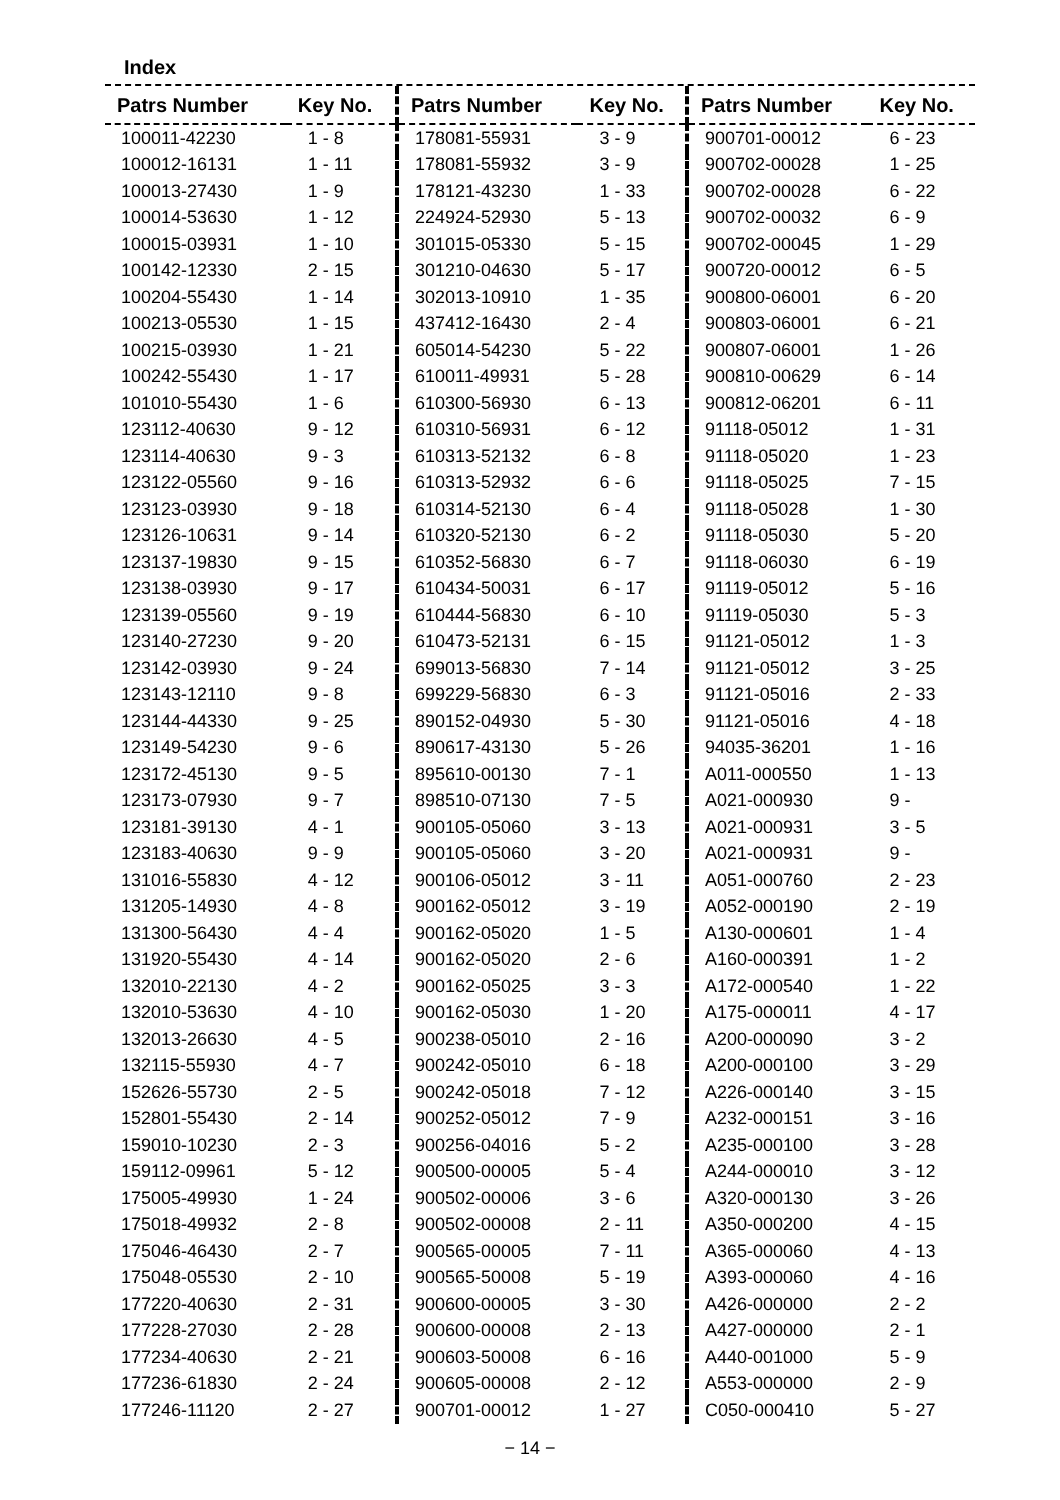Index
| Patrs Number | Key No. |
| --- | --- |
| 100011-42230 | 1 - 8 |
| 100012-16131 | 1 - 11 |
| 100013-27430 | 1 - 9 |
| 100014-53630 | 1 - 12 |
| 100015-03931 | 1 - 10 |
| 100142-12330 | 2 - 15 |
| 100204-55430 | 1 - 14 |
| 100213-05530 | 1 - 15 |
| 100215-03930 | 1 - 21 |
| 100242-55430 | 1 - 17 |
| 101010-55430 | 1 - 6 |
| 123112-40630 | 9 - 12 |
| 123114-40630 | 9 - 3 |
| 123122-05560 | 9 - 16 |
| 123123-03930 | 9 - 18 |
| 123126-10631 | 9 - 14 |
| 123137-19830 | 9 - 15 |
| 123138-03930 | 9 - 17 |
| 123139-05560 | 9 - 19 |
| 123140-27230 | 9 - 20 |
| 123142-03930 | 9 - 24 |
| 123143-12110 | 9 - 8 |
| 123144-44330 | 9 - 25 |
| 123149-54230 | 9 - 6 |
| 123172-45130 | 9 - 5 |
| 123173-07930 | 9 - 7 |
| 123181-39130 | 4 - 1 |
| 123183-40630 | 9 - 9 |
| 131016-55830 | 4 - 12 |
| 131205-14930 | 4 - 8 |
| 131300-56430 | 4 - 4 |
| 131920-55430 | 4 - 14 |
| 132010-22130 | 4 - 2 |
| 132010-53630 | 4 - 10 |
| 132013-26630 | 4 - 5 |
| 132115-55930 | 4 - 7 |
| 152626-55730 | 2 - 5 |
| 152801-55430 | 2 - 14 |
| 159010-10230 | 2 - 3 |
| 159112-09961 | 5 - 12 |
| 175005-49930 | 1 - 24 |
| 175018-49932 | 2 - 8 |
| 175046-46430 | 2 - 7 |
| 175048-05530 | 2 - 10 |
| 177220-40630 | 2 - 31 |
| 177228-27030 | 2 - 28 |
| 177234-40630 | 2 - 21 |
| 177236-61830 | 2 - 24 |
| 177246-11120 | 2 - 27 |
| Patrs Number | Key No. |
| --- | --- |
| 178081-55931 | 3 - 9 |
| 178081-55932 | 3 - 9 |
| 178121-43230 | 1 - 33 |
| 224924-52930 | 5 - 13 |
| 301015-05330 | 5 - 15 |
| 301210-04630 | 5 - 17 |
| 302013-10910 | 1 - 35 |
| 437412-16430 | 2 - 4 |
| 605014-54230 | 5 - 22 |
| 610011-49931 | 5 - 28 |
| 610300-56930 | 6 - 13 |
| 610310-56931 | 6 - 12 |
| 610313-52132 | 6 - 8 |
| 610313-52932 | 6 - 6 |
| 610314-52130 | 6 - 4 |
| 610320-52130 | 6 - 2 |
| 610352-56830 | 6 - 7 |
| 610434-50031 | 6 - 17 |
| 610444-56830 | 6 - 10 |
| 610473-52131 | 6 - 15 |
| 699013-56830 | 7 - 14 |
| 699229-56830 | 6 - 3 |
| 890152-04930 | 5 - 30 |
| 890617-43130 | 5 - 26 |
| 895610-00130 | 7 - 1 |
| 898510-07130 | 7 - 5 |
| 900105-05060 | 3 - 13 |
| 900105-05060 | 3 - 20 |
| 900106-05012 | 3 - 11 |
| 900162-05012 | 3 - 19 |
| 900162-05020 | 1 - 5 |
| 900162-05020 | 2 - 6 |
| 900162-05025 | 3 - 3 |
| 900162-05030 | 1 - 20 |
| 900238-05010 | 2 - 16 |
| 900242-05010 | 6 - 18 |
| 900242-05018 | 7 - 12 |
| 900252-05012 | 7 - 9 |
| 900256-04016 | 5 - 2 |
| 900500-00005 | 5 - 4 |
| 900502-00006 | 3 - 6 |
| 900502-00008 | 2 - 11 |
| 900565-00005 | 7 - 11 |
| 900565-50008 | 5 - 19 |
| 900600-00005 | 3 - 30 |
| 900600-00008 | 2 - 13 |
| 900603-50008 | 6 - 16 |
| 900605-00008 | 2 - 12 |
| 900701-00012 | 1 - 27 |
| Patrs Number | Key No. |
| --- | --- |
| 900701-00012 | 6 - 23 |
| 900702-00028 | 1 - 25 |
| 900702-00028 | 6 - 22 |
| 900702-00032 | 6 - 9 |
| 900702-00045 | 1 - 29 |
| 900720-00012 | 6 - 5 |
| 900800-06001 | 6 - 20 |
| 900803-06001 | 6 - 21 |
| 900807-06001 | 1 - 26 |
| 900810-00629 | 6 - 14 |
| 900812-06201 | 6 - 11 |
| 91118-05012 | 1 - 31 |
| 91118-05020 | 1 - 23 |
| 91118-05025 | 7 - 15 |
| 91118-05028 | 1 - 30 |
| 91118-05030 | 5 - 20 |
| 91118-06030 | 6 - 19 |
| 91119-05012 | 5 - 16 |
| 91119-05030 | 5 - 3 |
| 91121-05012 | 1 - 3 |
| 91121-05012 | 3 - 25 |
| 91121-05016 | 2 - 33 |
| 91121-05016 | 4 - 18 |
| 94035-36201 | 1 - 16 |
| A011-000550 | 1 - 13 |
| A021-000930 | 9 - |
| A021-000931 | 3 - 5 |
| A021-000931 | 9 - |
| A051-000760 | 2 - 23 |
| A052-000190 | 2 - 19 |
| A130-000601 | 1 - 4 |
| A160-000391 | 1 - 2 |
| A172-000540 | 1 - 22 |
| A175-000011 | 4 - 17 |
| A200-000090 | 3 - 2 |
| A200-000100 | 3 - 29 |
| A226-000140 | 3 - 15 |
| A232-000151 | 3 - 16 |
| A235-000100 | 3 - 28 |
| A244-000010 | 3 - 12 |
| A320-000130 | 3 - 26 |
| A350-000200 | 4 - 15 |
| A365-000060 | 4 - 13 |
| A393-000060 | 4 - 16 |
| A426-000000 | 2 - 2 |
| A427-000000 | 2 - 1 |
| A440-001000 | 5 - 9 |
| A553-000000 | 2 - 9 |
| C050-000410 | 5 - 27 |
− 14 −